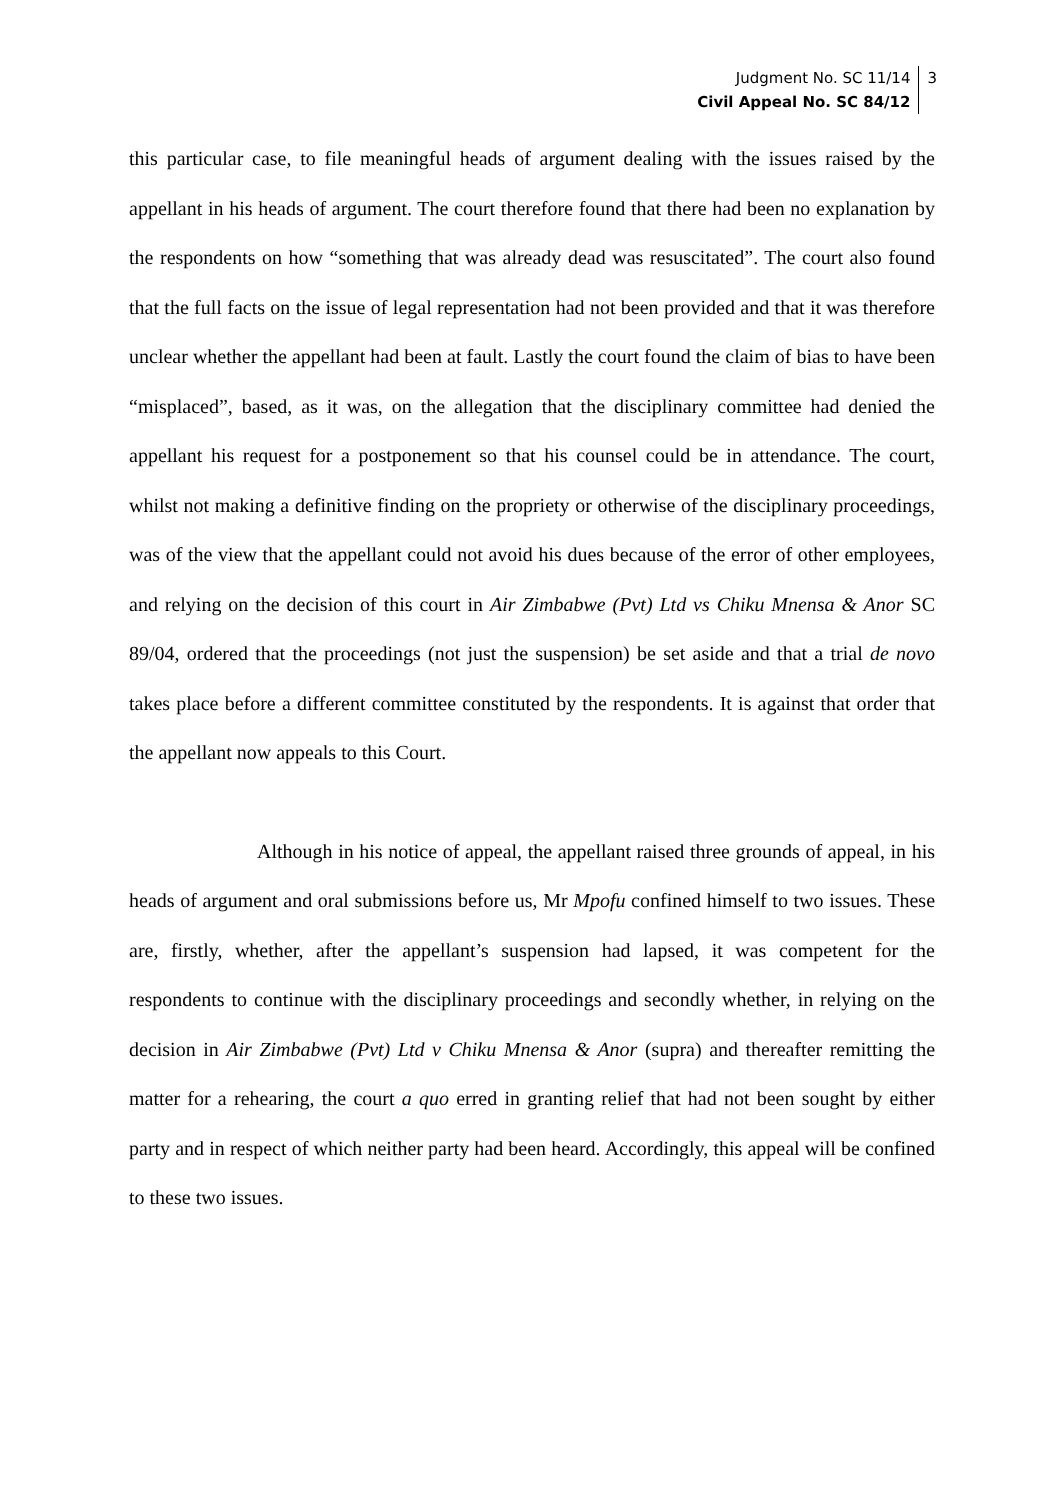Judgment No. SC 11/14
Civil Appeal No. SC 84/12
3
this particular case, to file meaningful heads of argument dealing with the issues raised by the appellant in his heads of argument. The court therefore found that there had been no explanation by the respondents on how “something that was already dead was resuscitated”. The court also found that the full facts on the issue of legal representation had not been provided and that it was therefore unclear whether the appellant had been at fault. Lastly the court found the claim of bias to have been “misplaced”, based, as it was, on the allegation that the disciplinary committee had denied the appellant his request for a postponement so that his counsel could be in attendance. The court, whilst not making a definitive finding on the propriety or otherwise of the disciplinary proceedings, was of the view that the appellant could not avoid his dues because of the error of other employees, and relying on the decision of this court in Air Zimbabwe (Pvt) Ltd vs Chiku Mnensa & Anor SC 89/04, ordered that the proceedings (not just the suspension) be set aside and that a trial de novo takes place before a different committee constituted by the respondents. It is against that order that the appellant now appeals to this Court.
Although in his notice of appeal, the appellant raised three grounds of appeal, in his heads of argument and oral submissions before us, Mr Mpofu confined himself to two issues. These are, firstly, whether, after the appellant’s suspension had lapsed, it was competent for the respondents to continue with the disciplinary proceedings and secondly whether, in relying on the decision in Air Zimbabwe (Pvt) Ltd v Chiku Mnensa & Anor (supra) and thereafter remitting the matter for a rehearing, the court a quo erred in granting relief that had not been sought by either party and in respect of which neither party had been heard. Accordingly, this appeal will be confined to these two issues.